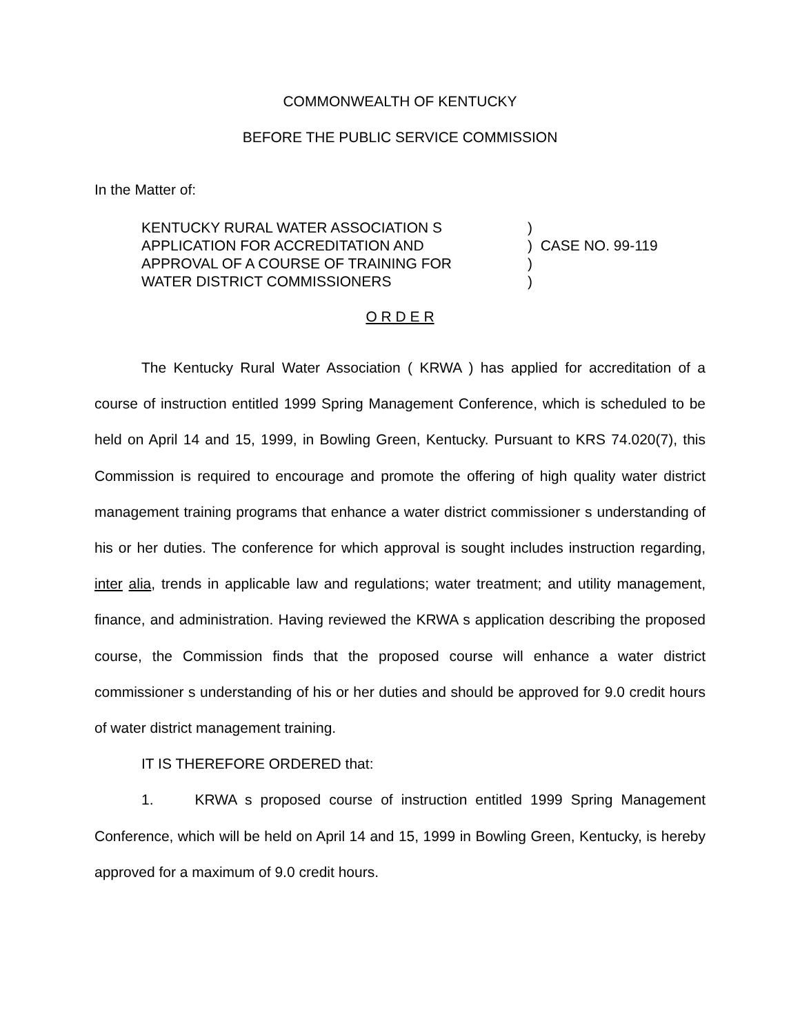COMMONWEALTH OF KENTUCKY
BEFORE THE PUBLIC SERVICE COMMISSION
In the Matter of:
KENTUCKY RURAL WATER ASSOCIATION S
APPLICATION FOR ACCREDITATION AND
APPROVAL OF A COURSE OF TRAINING FOR
WATER DISTRICT COMMISSIONERS
) ) CASE NO. 99-119 ) )
O R D E R
The Kentucky Rural Water Association ( KRWA ) has applied for accreditation of a course of instruction entitled 1999 Spring Management Conference, which is scheduled to be held on April 14 and 15, 1999, in Bowling Green, Kentucky. Pursuant to KRS 74.020(7), this Commission is required to encourage and promote the offering of high quality water district management training programs that enhance a water district commissioner s understanding of his or her duties. The conference for which approval is sought includes instruction regarding, inter alia, trends in applicable law and regulations; water treatment; and utility management, finance, and administration. Having reviewed the KRWA s application describing the proposed course, the Commission finds that the proposed course will enhance a water district commissioner s understanding of his or her duties and should be approved for 9.0 credit hours of water district management training.
IT IS THEREFORE ORDERED that:
1. KRWA s proposed course of instruction entitled 1999 Spring Management Conference, which will be held on April 14 and 15, 1999 in Bowling Green, Kentucky, is hereby approved for a maximum of 9.0 credit hours.